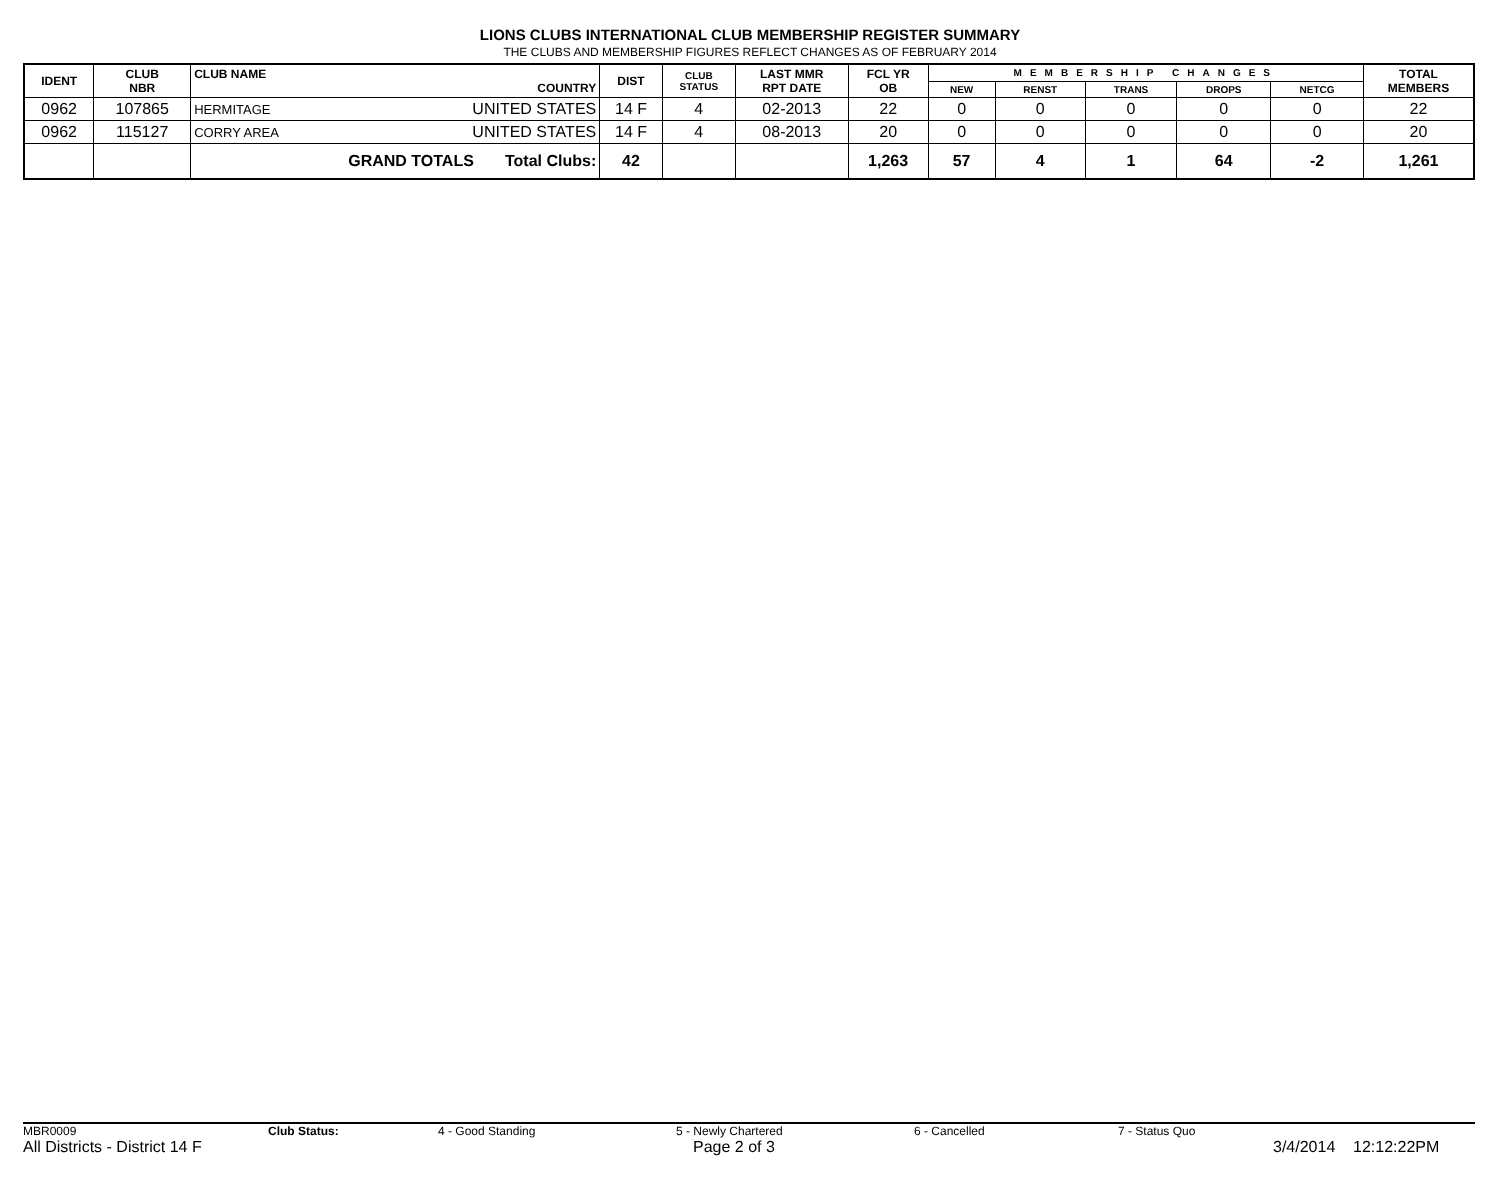LIONS CLUBS INTERNATIONAL CLUB MEMBERSHIP REGISTER SUMMARY
THE CLUBS AND MEMBERSHIP FIGURES REFLECT CHANGES AS OF FEBRUARY 2014
| IDENT | CLUB NBR | CLUB NAME COUNTRY | DIST | CLUB STATUS | LAST MMR RPT DATE | FCL YR OB | MEMBERSHIP CHANGES | | | | | TOTAL MEMBERS |
| --- | --- | --- | --- | --- | --- | --- | --- | --- | --- | --- | --- | --- |
| | | | | | | | NEW | RENST | TRANS | DROPS | NETCG | |
| 0962 | 107865 | HERMITAGE UNITED STATES | 14 F | 4 | 02-2013 | 22 | 0 | 0 | 0 | 0 | 0 | 22 |
| 0962 | 115127 | CORRY AREA UNITED STATES | 14 F | 4 | 08-2013 | 20 | 0 | 0 | 0 | 0 | 0 | 20 |
| | | GRAND TOTALS Total Clubs: | 42 | | | 1,263 | 57 | 4 | 1 | 64 | -2 | 1,261 |
MBR0009 Club Status: 4 - Good Standing 5 - Newly Chartered 6 - Cancelled 7 - Status Quo
All Districts - District 14 F Page 2 of 3 3/4/2014 12:12:22PM